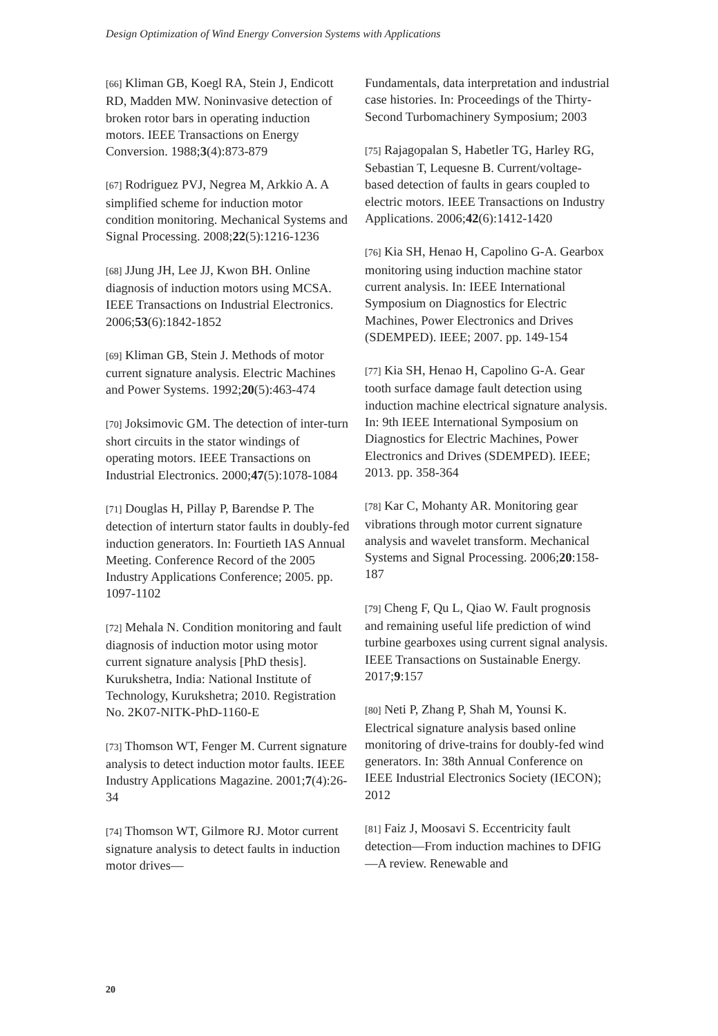Design Optimization of Wind Energy Conversion Systems with Applications
[66] Kliman GB, Koegl RA, Stein J, Endicott RD, Madden MW. Noninvasive detection of broken rotor bars in operating induction motors. IEEE Transactions on Energy Conversion. 1988;3(4):873-879
[67] Rodriguez PVJ, Negrea M, Arkkio A. A simplified scheme for induction motor condition monitoring. Mechanical Systems and Signal Processing. 2008;22(5):1216-1236
[68] JJung JH, Lee JJ, Kwon BH. Online diagnosis of induction motors using MCSA. IEEE Transactions on Industrial Electronics. 2006;53(6):1842-1852
[69] Kliman GB, Stein J. Methods of motor current signature analysis. Electric Machines and Power Systems. 1992;20(5):463-474
[70] Joksimovic GM. The detection of inter-turn short circuits in the stator windings of operating motors. IEEE Transactions on Industrial Electronics. 2000;47(5):1078-1084
[71] Douglas H, Pillay P, Barendse P. The detection of interturn stator faults in doubly-fed induction generators. In: Fourtieth IAS Annual Meeting. Conference Record of the 2005 Industry Applications Conference; 2005. pp. 1097-1102
[72] Mehala N. Condition monitoring and fault diagnosis of induction motor using motor current signature analysis [PhD thesis]. Kurukshetra, India: National Institute of Technology, Kurukshetra; 2010. Registration No. 2K07-NITK-PhD-1160-E
[73] Thomson WT, Fenger M. Current signature analysis to detect induction motor faults. IEEE Industry Applications Magazine. 2001;7(4):26-34
[74] Thomson WT, Gilmore RJ. Motor current signature analysis to detect faults in induction motor drives—
Fundamentals, data interpretation and industrial case histories. In: Proceedings of the Thirty-Second Turbomachinery Symposium; 2003
[75] Rajagopalan S, Habetler TG, Harley RG, Sebastian T, Lequesne B. Current/voltage-based detection of faults in gears coupled to electric motors. IEEE Transactions on Industry Applications. 2006;42(6):1412-1420
[76] Kia SH, Henao H, Capolino G-A. Gearbox monitoring using induction machine stator current analysis. In: IEEE International Symposium on Diagnostics for Electric Machines, Power Electronics and Drives (SDEMPED). IEEE; 2007. pp. 149-154
[77] Kia SH, Henao H, Capolino G-A. Gear tooth surface damage fault detection using induction machine electrical signature analysis. In: 9th IEEE International Symposium on Diagnostics for Electric Machines, Power Electronics and Drives (SDEMPED). IEEE; 2013. pp. 358-364
[78] Kar C, Mohanty AR. Monitoring gear vibrations through motor current signature analysis and wavelet transform. Mechanical Systems and Signal Processing. 2006;20:158-187
[79] Cheng F, Qu L, Qiao W. Fault prognosis and remaining useful life prediction of wind turbine gearboxes using current signal analysis. IEEE Transactions on Sustainable Energy. 2017;9:157
[80] Neti P, Zhang P, Shah M, Younsi K. Electrical signature analysis based online monitoring of drive-trains for doubly-fed wind generators. In: 38th Annual Conference on IEEE Industrial Electronics Society (IECON); 2012
[81] Faiz J, Moosavi S. Eccentricity fault detection—From induction machines to DFIG—A review. Renewable and
20